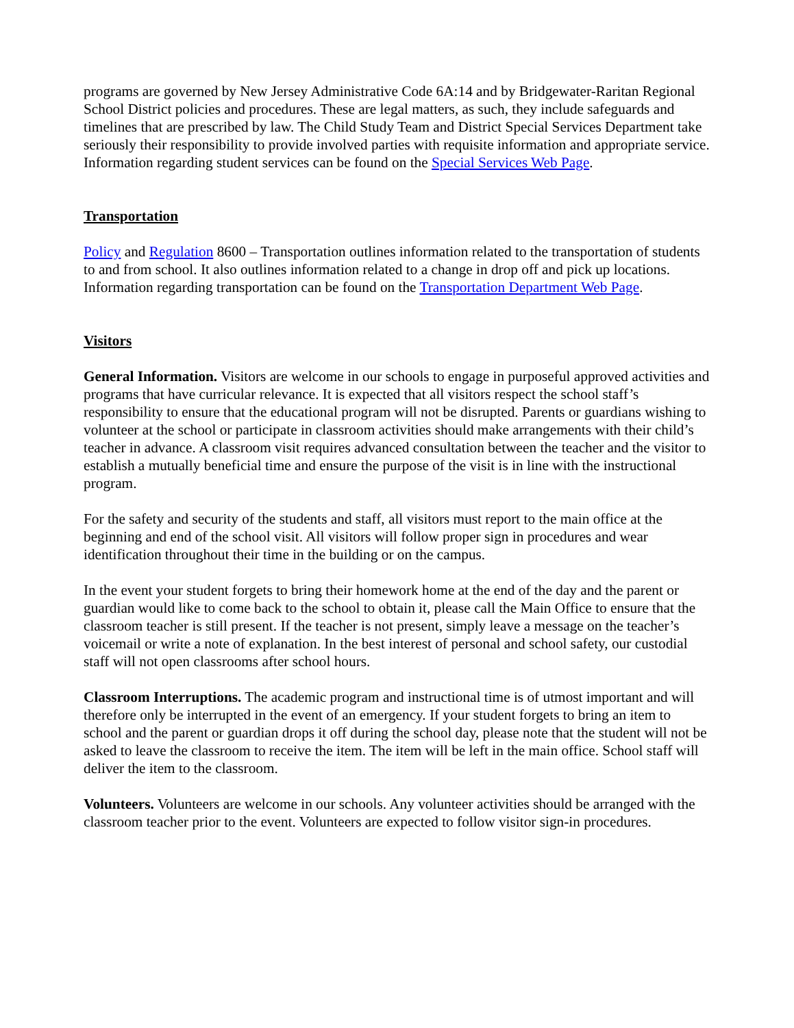programs are governed by New Jersey Administrative Code 6A:14 and by Bridgewater-Raritan Regional School District policies and procedures. These are legal matters, as such, they include safeguards and timelines that are prescribed by law. The Child Study Team and District Special Services Department take seriously their responsibility to provide involved parties with requisite information and appropriate service. Information regarding student services can be found on the Special Services Web Page.
Transportation
Policy and Regulation 8600 – Transportation outlines information related to the transportation of students to and from school. It also outlines information related to a change in drop off and pick up locations. Information regarding transportation can be found on the Transportation Department Web Page.
Visitors
General Information. Visitors are welcome in our schools to engage in purposeful approved activities and programs that have curricular relevance. It is expected that all visitors respect the school staff’s responsibility to ensure that the educational program will not be disrupted. Parents or guardians wishing to volunteer at the school or participate in classroom activities should make arrangements with their child’s teacher in advance. A classroom visit requires advanced consultation between the teacher and the visitor to establish a mutually beneficial time and ensure the purpose of the visit is in line with the instructional program.
For the safety and security of the students and staff, all visitors must report to the main office at the beginning and end of the school visit. All visitors will follow proper sign in procedures and wear identification throughout their time in the building or on the campus.
In the event your student forgets to bring their homework home at the end of the day and the parent or guardian would like to come back to the school to obtain it, please call the Main Office to ensure that the classroom teacher is still present. If the teacher is not present, simply leave a message on the teacher’s voicemail or write a note of explanation. In the best interest of personal and school safety, our custodial staff will not open classrooms after school hours.
Classroom Interruptions. The academic program and instructional time is of utmost important and will therefore only be interrupted in the event of an emergency. If your student forgets to bring an item to school and the parent or guardian drops it off during the school day, please note that the student will not be asked to leave the classroom to receive the item. The item will be left in the main office. School staff will deliver the item to the classroom.
Volunteers. Volunteers are welcome in our schools. Any volunteer activities should be arranged with the classroom teacher prior to the event. Volunteers are expected to follow visitor sign-in procedures.